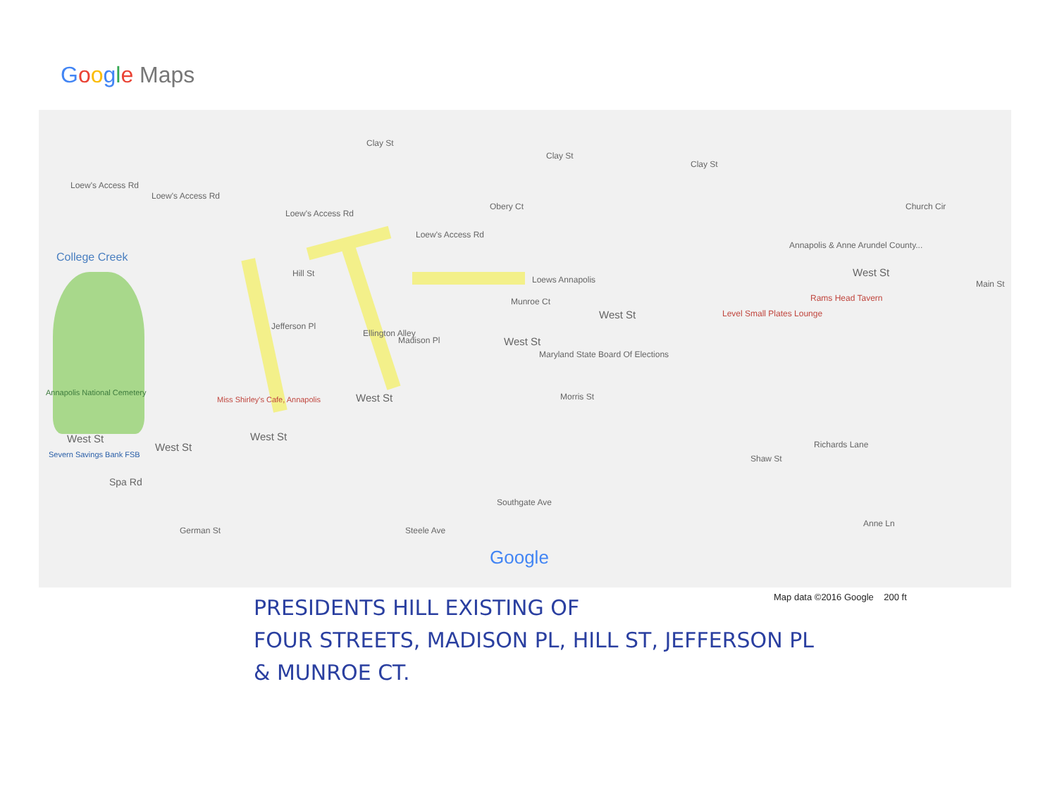Google Maps
College Creek
Loew's Access Rd
Loew's Access Rd
Loew's Access Rd
Loew's Access Rd
Clay St
Clay St
Clay St
Obery Ct
Hill St
Jefferson Pl
Ellington Alley
Madison Pl
Munroe Ct
Loews Annapolis
West St
West St
Maryland State Board Of Elections
West St
West St
West St
West St
Miss Shirley's Cafe, Annapolis
Annapolis National Cemetery
Severn Savings Bank FSB
Spa Rd
German St
Level Small Plates Lounge
Rams Head Tavern
Annapolis & Anne Arundel County...
West St
Morris St
Church Cir
Main St
Southgate Ave
Steele Ave
Shaw St
Richards Lane
Anne Ln
Google
Map data ©2016 Google 200 ft
PRESIDENTS HILL EXISTING OF
FOUR STREETS, MADISON PL, HILL ST, JEFFERSON PL
& MUNROE CT.